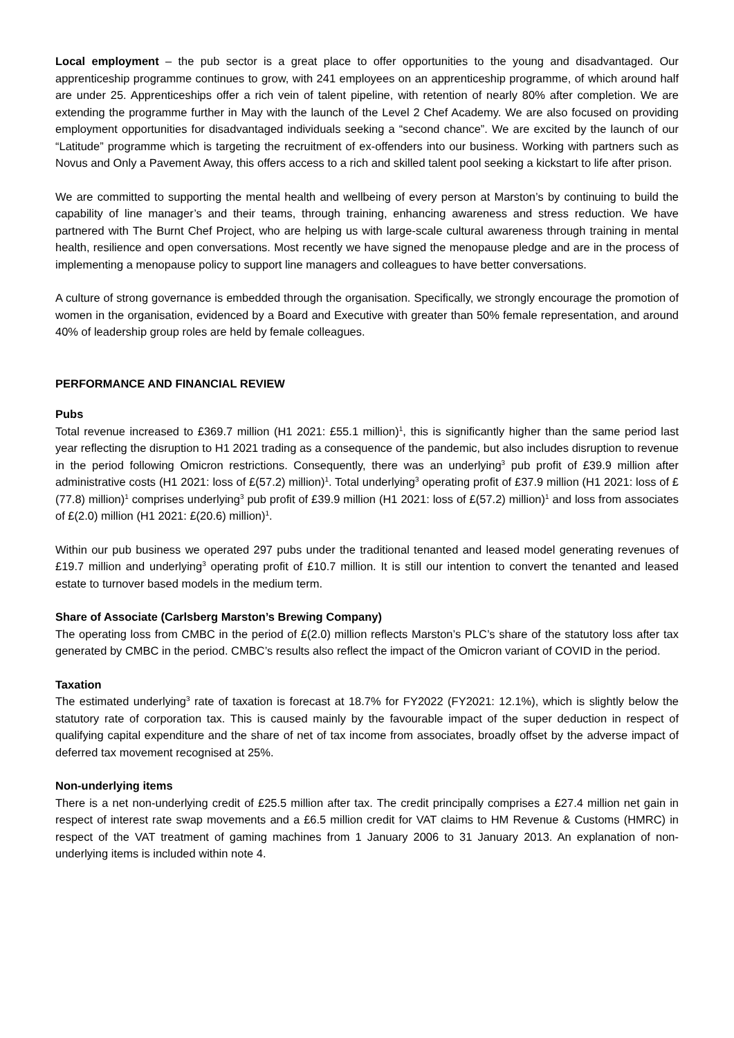Local employment – the pub sector is a great place to offer opportunities to the young and disadvantaged. Our apprenticeship programme continues to grow, with 241 employees on an apprenticeship programme, of which around half are under 25. Apprenticeships offer a rich vein of talent pipeline, with retention of nearly 80% after completion. We are extending the programme further in May with the launch of the Level 2 Chef Academy. We are also focused on providing employment opportunities for disadvantaged individuals seeking a “second chance”. We are excited by the launch of our “Latitude” programme which is targeting the recruitment of ex-offenders into our business. Working with partners such as Novus and Only a Pavement Away, this offers access to a rich and skilled talent pool seeking a kickstart to life after prison.
We are committed to supporting the mental health and wellbeing of every person at Marston’s by continuing to build the capability of line manager’s and their teams, through training, enhancing awareness and stress reduction. We have partnered with The Burnt Chef Project, who are helping us with large-scale cultural awareness through training in mental health, resilience and open conversations. Most recently we have signed the menopause pledge and are in the process of implementing a menopause policy to support line managers and colleagues to have better conversations.
A culture of strong governance is embedded through the organisation. Specifically, we strongly encourage the promotion of women in the organisation, evidenced by a Board and Executive with greater than 50% female representation, and around 40% of leadership group roles are held by female colleagues.
PERFORMANCE AND FINANCIAL REVIEW
Pubs
Total revenue increased to £369.7 million (H1 2021: £55.1 million)<sup>1</sup>, this is significantly higher than the same period last year reflecting the disruption to H1 2021 trading as a consequence of the pandemic, but also includes disruption to revenue in the period following Omicron restrictions. Consequently, there was an underlying<sup>3</sup> pub profit of £39.9 million after administrative costs (H1 2021: loss of £(57.2) million)<sup>1</sup>. Total underlying<sup>3</sup> operating profit of £37.9 million (H1 2021: loss of £(77.8) million)<sup>1</sup> comprises underlying<sup>3</sup> pub profit of £39.9 million (H1 2021: loss of £(57.2) million)<sup>1</sup> and loss from associates of £(2.0) million (H1 2021: £(20.6) million)<sup>1</sup>.
Within our pub business we operated 297 pubs under the traditional tenanted and leased model generating revenues of £19.7 million and underlying<sup>3</sup> operating profit of £10.7 million. It is still our intention to convert the tenanted and leased estate to turnover based models in the medium term.
Share of Associate (Carlsberg Marston’s Brewing Company)
The operating loss from CMBC in the period of £(2.0) million reflects Marston’s PLC’s share of the statutory loss after tax generated by CMBC in the period. CMBC’s results also reflect the impact of the Omicron variant of COVID in the period.
Taxation
The estimated underlying<sup>3</sup> rate of taxation is forecast at 18.7% for FY2022 (FY2021: 12.1%), which is slightly below the statutory rate of corporation tax. This is caused mainly by the favourable impact of the super deduction in respect of qualifying capital expenditure and the share of net of tax income from associates, broadly offset by the adverse impact of deferred tax movement recognised at 25%.
Non-underlying items
There is a net non-underlying credit of £25.5 million after tax. The credit principally comprises a £27.4 million net gain in respect of interest rate swap movements and a £6.5 million credit for VAT claims to HM Revenue & Customs (HMRC) in respect of the VAT treatment of gaming machines from 1 January 2006 to 31 January 2013. An explanation of non-underlying items is included within note 4.